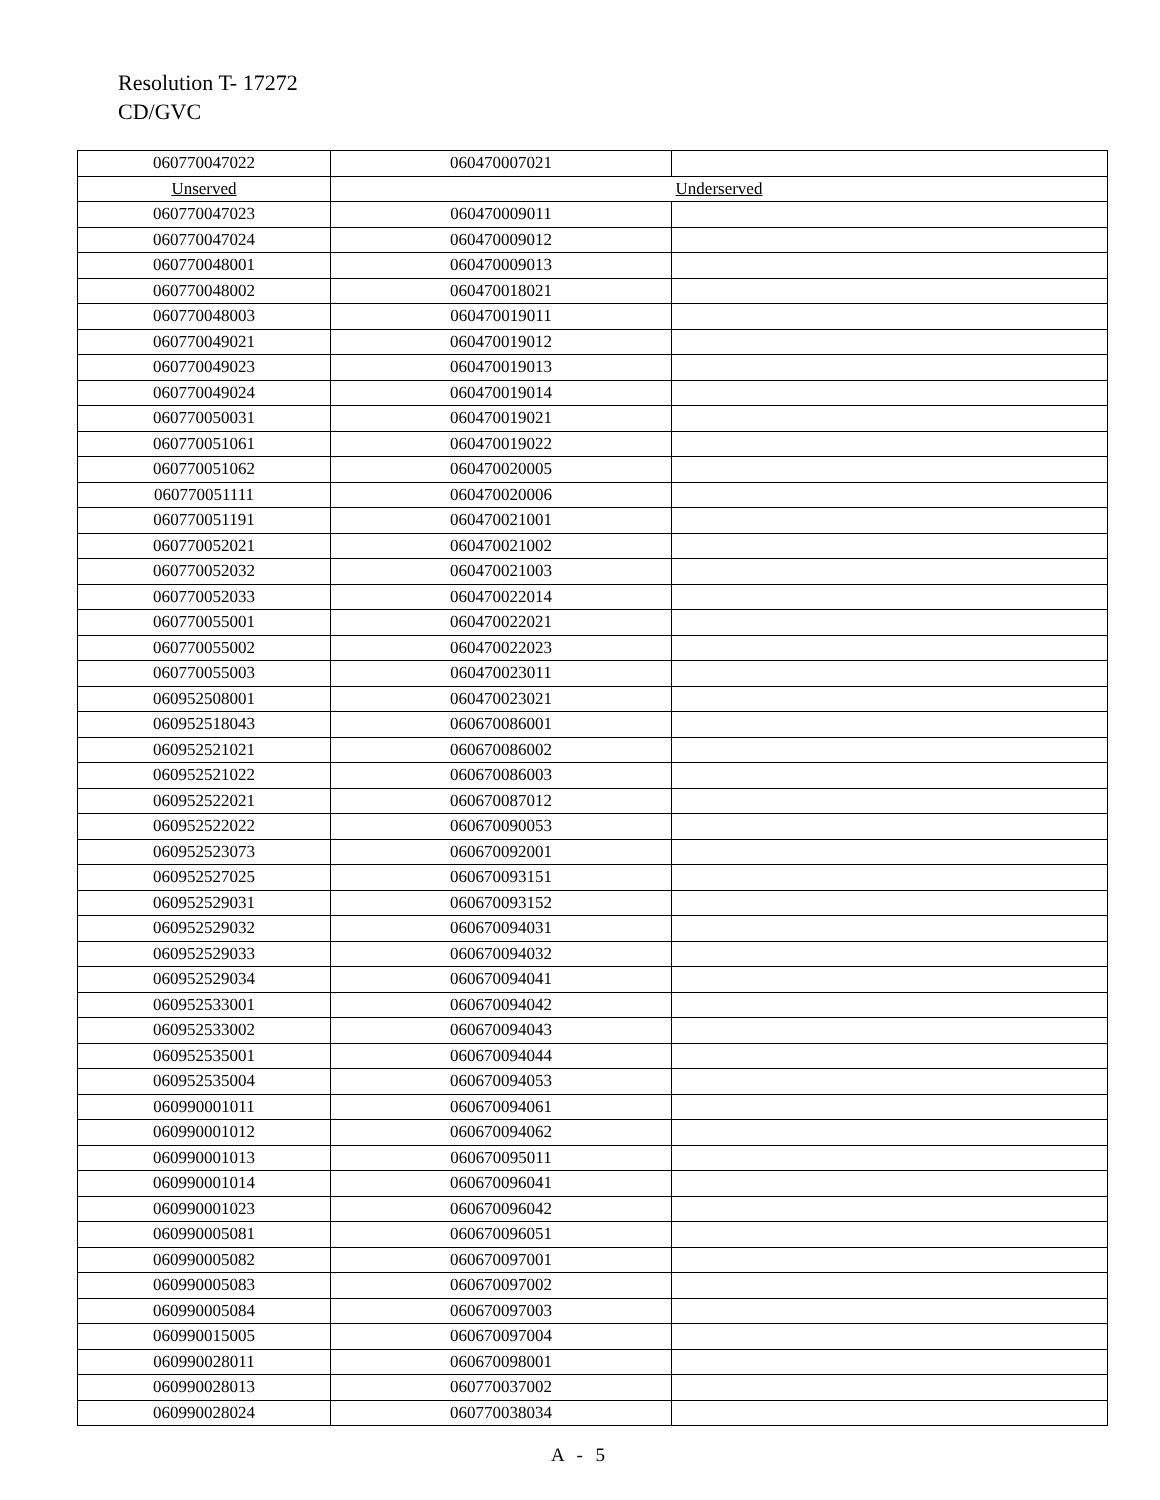Resolution T- 17272
CD/GVC
| 060770047022 | 060470007021 | |
| Unserved | Underserved | |
| 060770047023 | 060470009011 | |
| 060770047024 | 060470009012 | |
| 060770048001 | 060470009013 | |
| 060770048002 | 060470018021 | |
| 060770048003 | 060470019011 | |
| 060770049021 | 060470019012 | |
| 060770049023 | 060470019013 | |
| 060770049024 | 060470019014 | |
| 060770050031 | 060470019021 | |
| 060770051061 | 060470019022 | |
| 060770051062 | 060470020005 | |
| 060770051111 | 060470020006 | |
| 060770051191 | 060470021001 | |
| 060770052021 | 060470021002 | |
| 060770052032 | 060470021003 | |
| 060770052033 | 060470022014 | |
| 060770055001 | 060470022021 | |
| 060770055002 | 060470022023 | |
| 060770055003 | 060470023011 | |
| 060952508001 | 060470023021 | |
| 060952518043 | 060670086001 | |
| 060952521021 | 060670086002 | |
| 060952521022 | 060670086003 | |
| 060952522021 | 060670087012 | |
| 060952522022 | 060670090053 | |
| 060952523073 | 060670092001 | |
| 060952527025 | 060670093151 | |
| 060952529031 | 060670093152 | |
| 060952529032 | 060670094031 | |
| 060952529033 | 060670094032 | |
| 060952529034 | 060670094041 | |
| 060952533001 | 060670094042 | |
| 060952533002 | 060670094043 | |
| 060952535001 | 060670094044 | |
| 060952535004 | 060670094053 | |
| 060990001011 | 060670094061 | |
| 060990001012 | 060670094062 | |
| 060990001013 | 060670095011 | |
| 060990001014 | 060670096041 | |
| 060990001023 | 060670096042 | |
| 060990005081 | 060670096051 | |
| 060990005082 | 060670097001 | |
| 060990005083 | 060670097002 | |
| 060990005084 | 060670097003 | |
| 060990015005 | 060670097004 | |
| 060990028011 | 060670098001 | |
| 060990028013 | 060770037002 | |
| 060990028024 | 060770038034 | |
A - 5